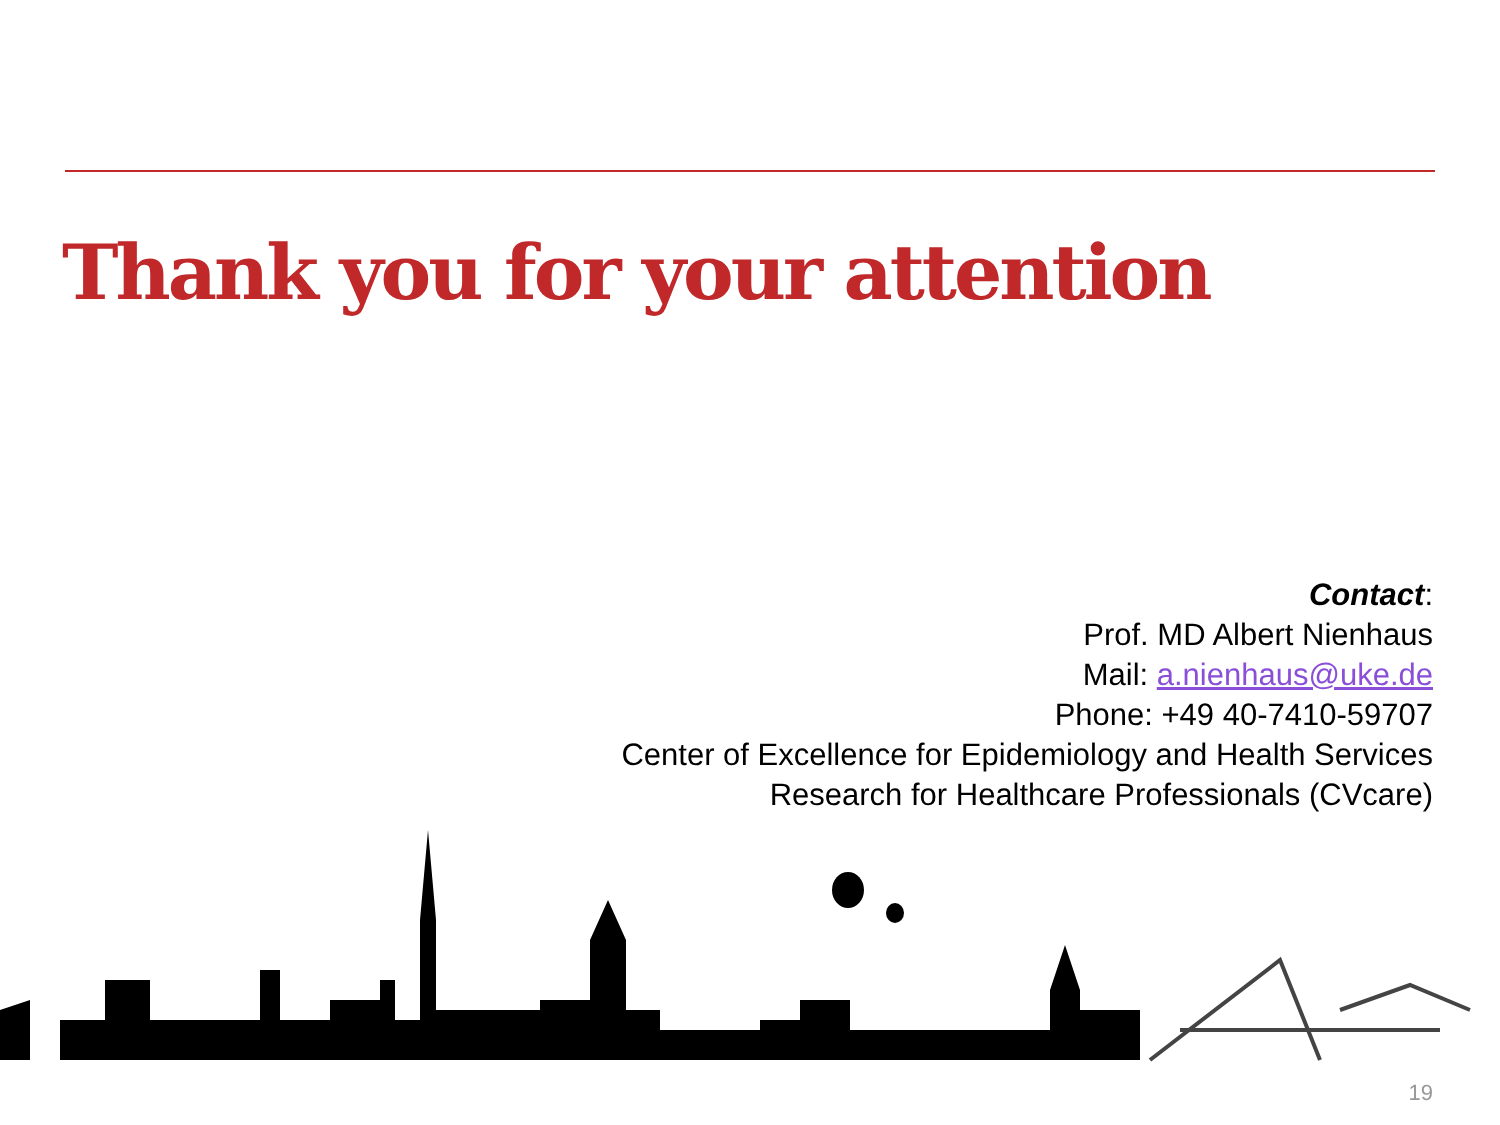Thank you for your attention
Contact:
Prof. MD Albert Nienhaus
Mail: a.nienhaus@uke.de
Phone: +49 40-7410-59707
Center of Excellence for Epidemiology and Health Services
Research for Healthcare Professionals (CVcare)
19